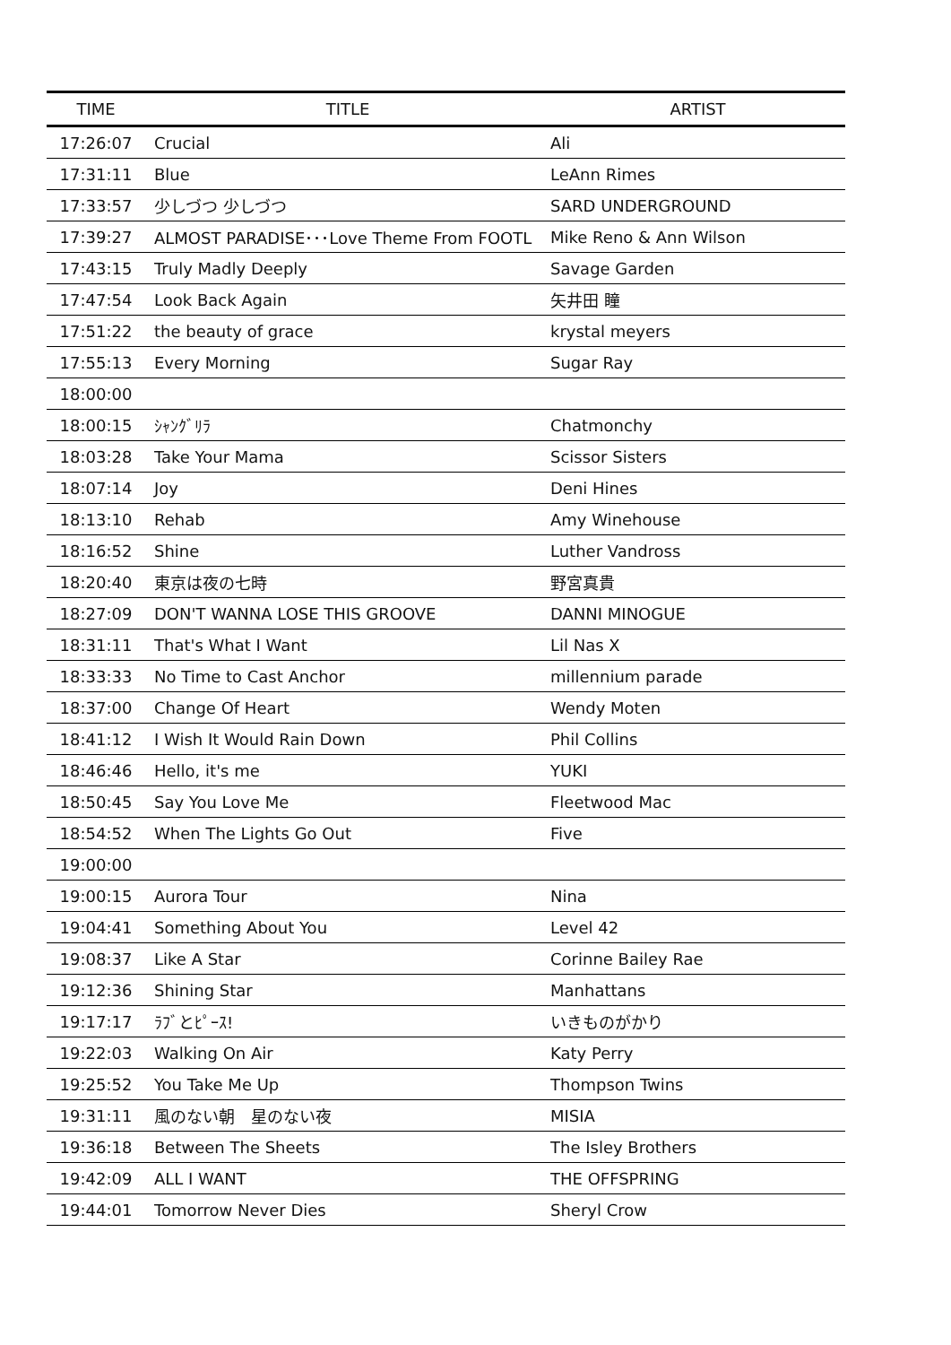| TIME | TITLE | ARTIST |
| --- | --- | --- |
| 17:26:07 | Crucial | Ali |
| 17:31:11 | Blue | LeAnn Rimes |
| 17:33:57 | 少しづつ 少しづつ | SARD UNDERGROUND |
| 17:39:27 | ALMOST PARADISE･･･Love Theme From FOOTL | Mike Reno & Ann Wilson |
| 17:43:15 | Truly Madly Deeply | Savage Garden |
| 17:47:54 | Look Back Again | 矢井田 瞳 |
| 17:51:22 | the beauty of grace | krystal meyers |
| 17:55:13 | Every Morning | Sugar Ray |
| 18:00:00 | | |
| 18:00:15 | ｼｬﾝｸﾞﾘﾗ | Chatmonchy |
| 18:03:28 | Take Your Mama | Scissor Sisters |
| 18:07:14 | Joy | Deni Hines |
| 18:13:10 | Rehab | Amy Winehouse |
| 18:16:52 | Shine | Luther Vandross |
| 18:20:40 | 東京は夜の七時 | 野宮真貴 |
| 18:27:09 | DON'T WANNA LOSE THIS GROOVE | DANNI MINOGUE |
| 18:31:11 | That's What I Want | Lil Nas X |
| 18:33:33 | No Time to Cast Anchor | millennium parade |
| 18:37:00 | Change Of Heart | Wendy Moten |
| 18:41:12 | I Wish It Would Rain Down | Phil Collins |
| 18:46:46 | Hello, it's me | YUKI |
| 18:50:45 | Say You Love Me | Fleetwood Mac |
| 18:54:52 | When The Lights Go Out | Five |
| 19:00:00 | | |
| 19:00:15 | Aurora Tour | Nina |
| 19:04:41 | Something About You | Level 42 |
| 19:08:37 | Like A Star | Corinne Bailey Rae |
| 19:12:36 | Shining Star | Manhattans |
| 19:17:17 | ﾗﾌﾞとﾋﾟｰｽ! | いきものがかり |
| 19:22:03 | Walking On Air | Katy Perry |
| 19:25:52 | You Take Me Up | Thompson Twins |
| 19:31:11 | 風のない朝 星のない夜 | MISIA |
| 19:36:18 | Between The Sheets | The Isley Brothers |
| 19:42:09 | ALL I WANT | THE OFFSPRING |
| 19:44:01 | Tomorrow Never Dies | Sheryl Crow |